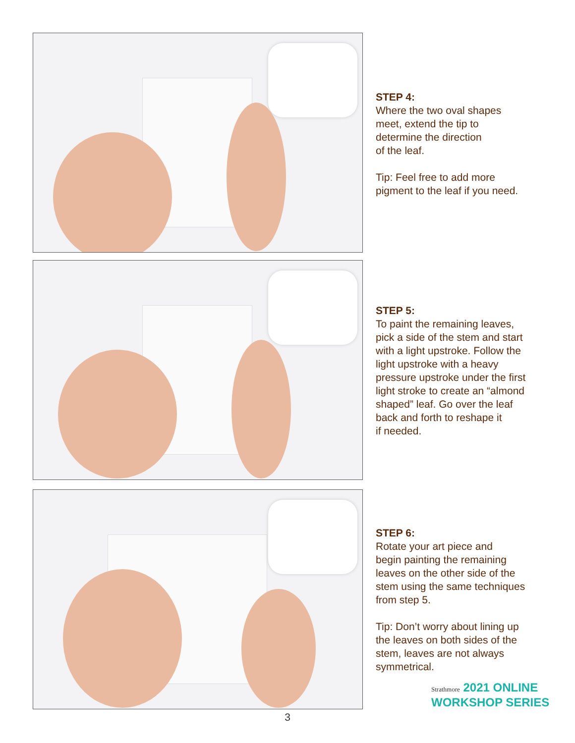STEP 4:
Where the two oval shapes
meet, extend the tip to
determine the direction
of the leaf.
Tip: Feel free to add more
pigment to the leaf if you need.
STEP 5:
To paint the remaining leaves,
pick a side of the stem and start
with a light upstroke. Follow the
light upstroke with a heavy
pressure upstroke under the first
light stroke to create an “almond
shaped” leaf. Go over the leaf
back and forth to reshape it
if needed.
STEP 6:
Rotate your art piece and
begin painting the remaining
leaves on the other side of the
stem using the same techniques
from step 5.
Tip: Don’t worry about lining up
the leaves on both sides of the
stem, leaves are not always
symmetrical.
Strathmore 2021 ONLINE
WORKSHOP SERIES
3